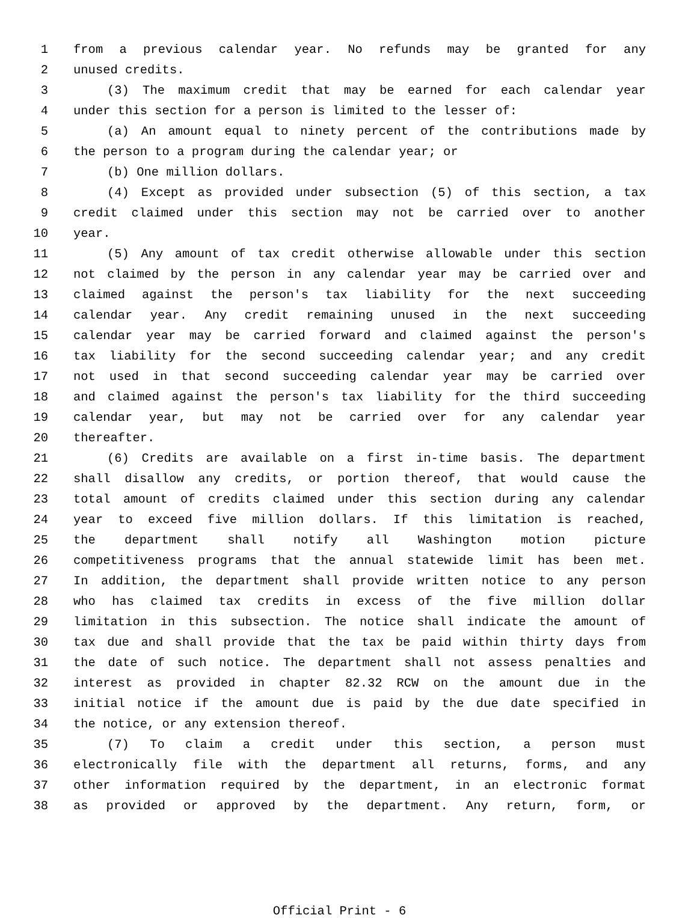1 from a previous calendar year. No refunds may be granted for any
2 unused credits.
3 (3) The maximum credit that may be earned for each calendar year
4 under this section for a person is limited to the lesser of:
5 (a) An amount equal to ninety percent of the contributions made by
6 the person to a program during the calendar year; or
7 (b) One million dollars.
8 (4) Except as provided under subsection (5) of this section, a tax
9 credit claimed under this section may not be carried over to another
10 year.
11 (5) Any amount of tax credit otherwise allowable under this section
12 not claimed by the person in any calendar year may be carried over and
13 claimed against the person's tax liability for the next succeeding
14 calendar year. Any credit remaining unused in the next succeeding
15 calendar year may be carried forward and claimed against the person's
16 tax liability for the second succeeding calendar year; and any credit
17 not used in that second succeeding calendar year may be carried over
18 and claimed against the person's tax liability for the third succeeding
19 calendar year, but may not be carried over for any calendar year
20 thereafter.
21 (6) Credits are available on a first in-time basis. The department
22 shall disallow any credits, or portion thereof, that would cause the
23 total amount of credits claimed under this section during any calendar
24 year to exceed five million dollars. If this limitation is reached,
25 the department shall notify all Washington motion picture
26 competitiveness programs that the annual statewide limit has been met.
27 In addition, the department shall provide written notice to any person
28 who has claimed tax credits in excess of the five million dollar
29 limitation in this subsection. The notice shall indicate the amount of
30 tax due and shall provide that the tax be paid within thirty days from
31 the date of such notice. The department shall not assess penalties and
32 interest as provided in chapter 82.32 RCW on the amount due in the
33 initial notice if the amount due is paid by the due date specified in
34 the notice, or any extension thereof.
35 (7) To claim a credit under this section, a person must
36 electronically file with the department all returns, forms, and any
37 other information required by the department, in an electronic format
38 as provided or approved by the department. Any return, form, or
Official Print - 6